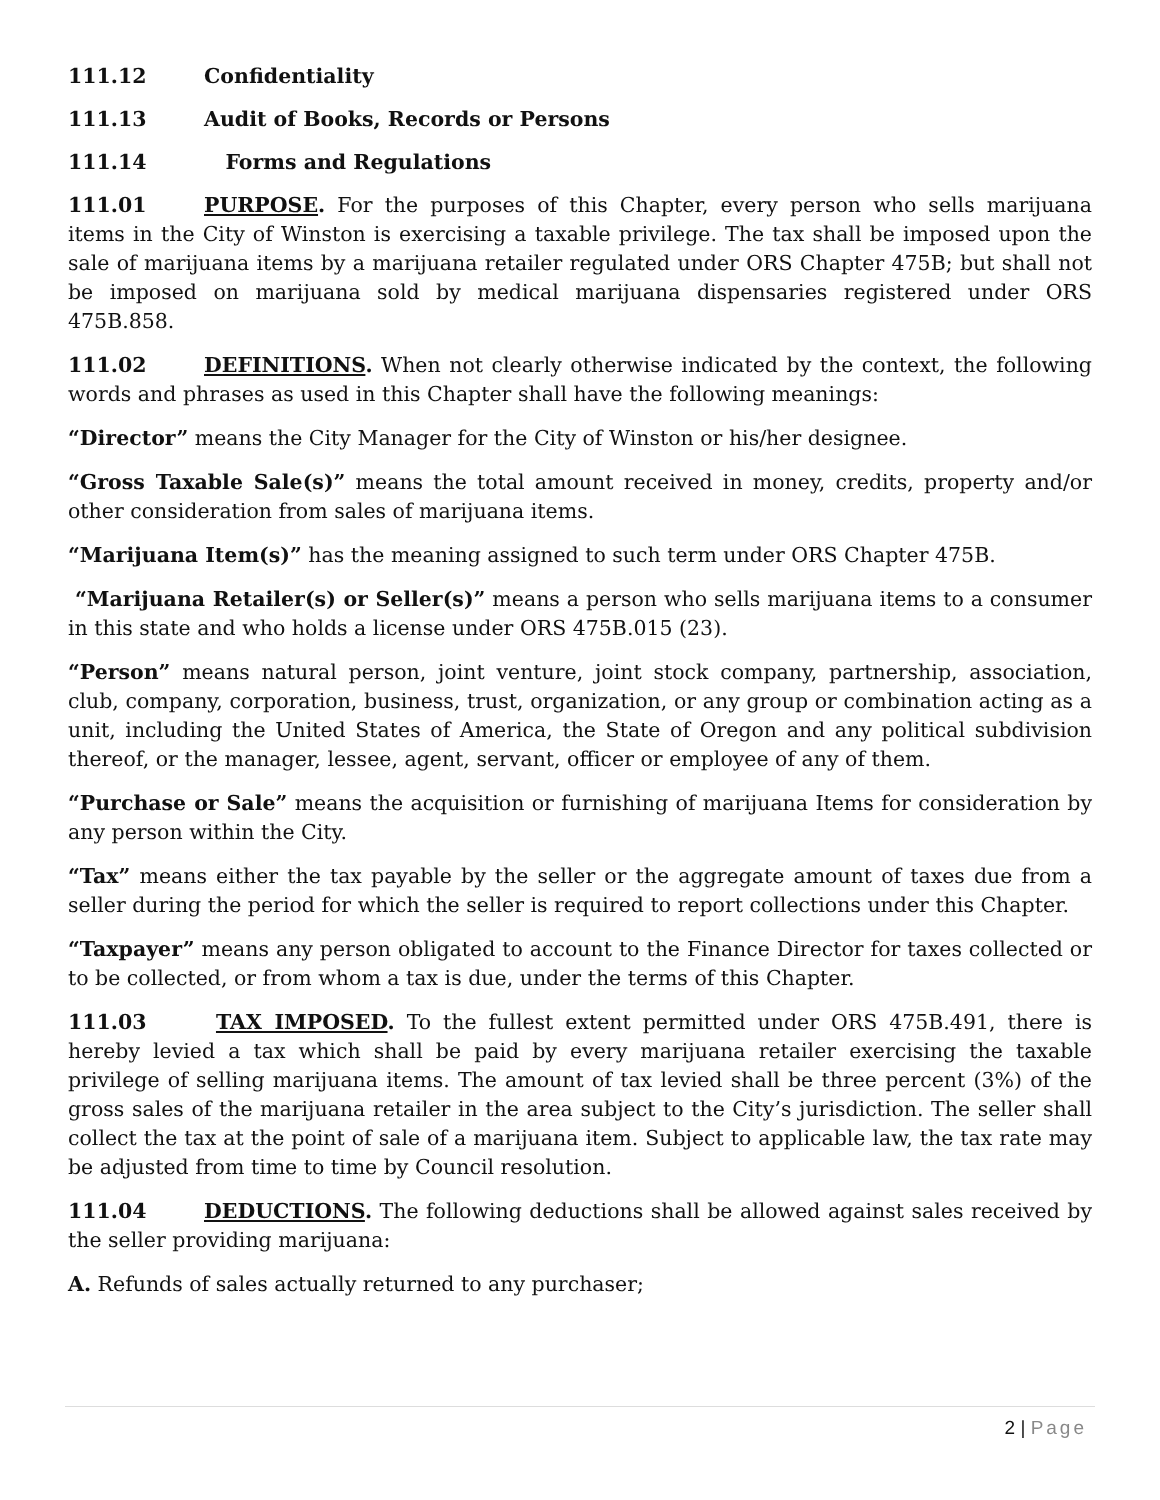111.12 Confidentiality
111.13 Audit of Books, Records or Persons
111.14 Forms and Regulations
111.01 PURPOSE. For the purposes of this Chapter, every person who sells marijuana items in the City of Winston is exercising a taxable privilege. The tax shall be imposed upon the sale of marijuana items by a marijuana retailer regulated under ORS Chapter 475B; but shall not be imposed on marijuana sold by medical marijuana dispensaries registered under ORS 475B.858.
111.02 DEFINITIONS. When not clearly otherwise indicated by the context, the following words and phrases as used in this Chapter shall have the following meanings:
“Director” means the City Manager for the City of Winston or his/her designee.
“Gross Taxable Sale(s)” means the total amount received in money, credits, property and/or other consideration from sales of marijuana items.
“Marijuana Item(s)” has the meaning assigned to such term under ORS Chapter 475B.
“Marijuana Retailer(s) or Seller(s)” means a person who sells marijuana items to a consumer in this state and who holds a license under ORS 475B.015 (23).
“Person” means natural person, joint venture, joint stock company, partnership, association, club, company, corporation, business, trust, organization, or any group or combination acting as a unit, including the United States of America, the State of Oregon and any political subdivision thereof, or the manager, lessee, agent, servant, officer or employee of any of them.
“Purchase or Sale” means the acquisition or furnishing of marijuana Items for consideration by any person within the City.
“Tax” means either the tax payable by the seller or the aggregate amount of taxes due from a seller during the period for which the seller is required to report collections under this Chapter.
“Taxpayer” means any person obligated to account to the Finance Director for taxes collected or to be collected, or from whom a tax is due, under the terms of this Chapter.
111.03 TAX IMPOSED. To the fullest extent permitted under ORS 475B.491, there is hereby levied a tax which shall be paid by every marijuana retailer exercising the taxable privilege of selling marijuana items. The amount of tax levied shall be three percent (3%) of the gross sales of the marijuana retailer in the area subject to the City’s jurisdiction. The seller shall collect the tax at the point of sale of a marijuana item. Subject to applicable law, the tax rate may be adjusted from time to time by Council resolution.
111.04 DEDUCTIONS. The following deductions shall be allowed against sales received by the seller providing marijuana:
A. Refunds of sales actually returned to any purchaser;
2 | Page